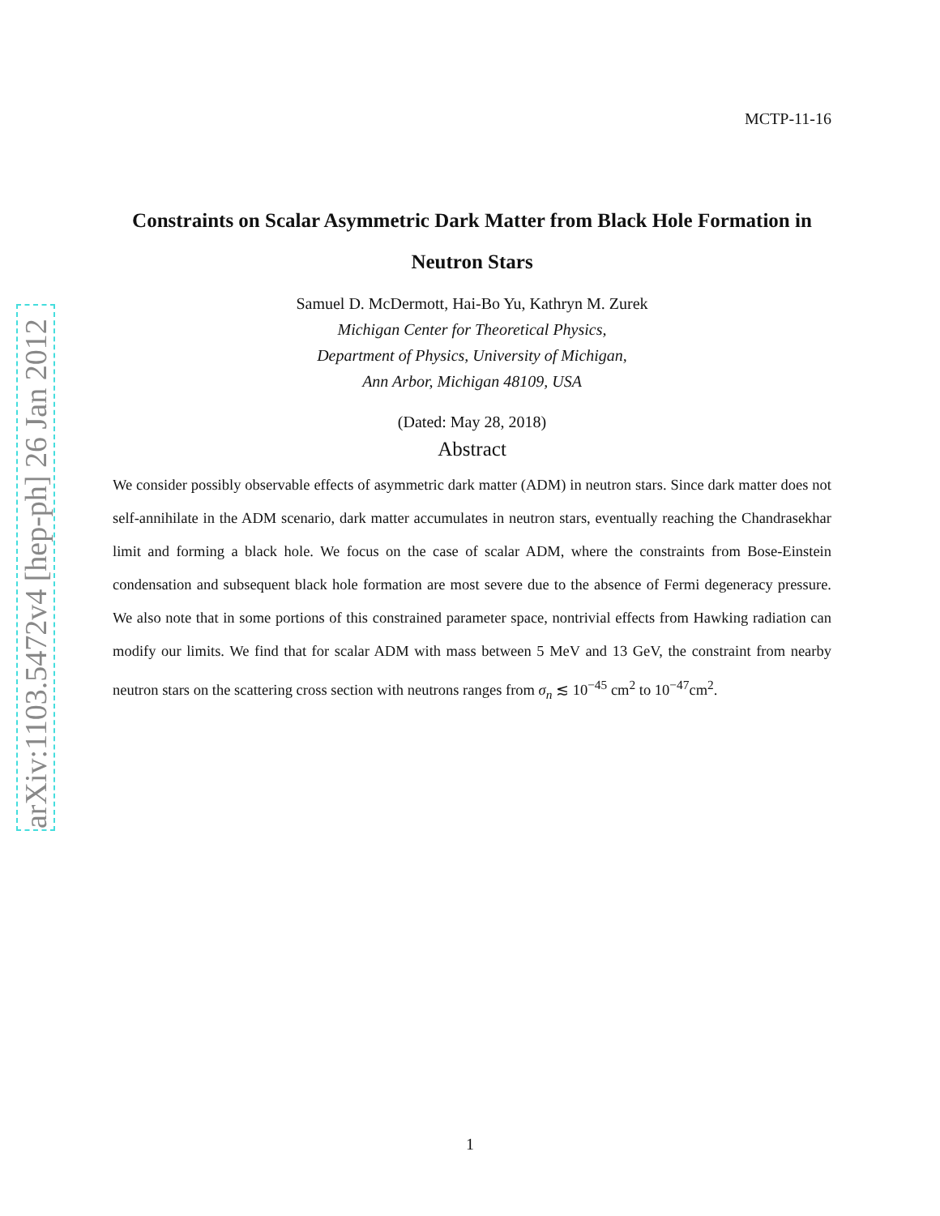arXiv:1103.5472v4 [hep-ph] 26 Jan 2012
MCTP-11-16
Constraints on Scalar Asymmetric Dark Matter from Black Hole Formation in Neutron Stars
Samuel D. McDermott, Hai-Bo Yu, Kathryn M. Zurek
Michigan Center for Theoretical Physics,
Department of Physics, University of Michigan,
Ann Arbor, Michigan 48109, USA
(Dated: May 28, 2018)
Abstract
We consider possibly observable effects of asymmetric dark matter (ADM) in neutron stars. Since dark matter does not self-annihilate in the ADM scenario, dark matter accumulates in neutron stars, eventually reaching the Chandrasekhar limit and forming a black hole. We focus on the case of scalar ADM, where the constraints from Bose-Einstein condensation and subsequent black hole formation are most severe due to the absence of Fermi degeneracy pressure. We also note that in some portions of this constrained parameter space, nontrivial effects from Hawking radiation can modify our limits. We find that for scalar ADM with mass between 5 MeV and 13 GeV, the constraint from nearby neutron stars on the scattering cross section with neutrons ranges from σ<sub>n</sub> ≲ 10<sup>−45</sup> cm<sup>2</sup> to 10<sup>−47</sup>cm<sup>2</sup>.
1